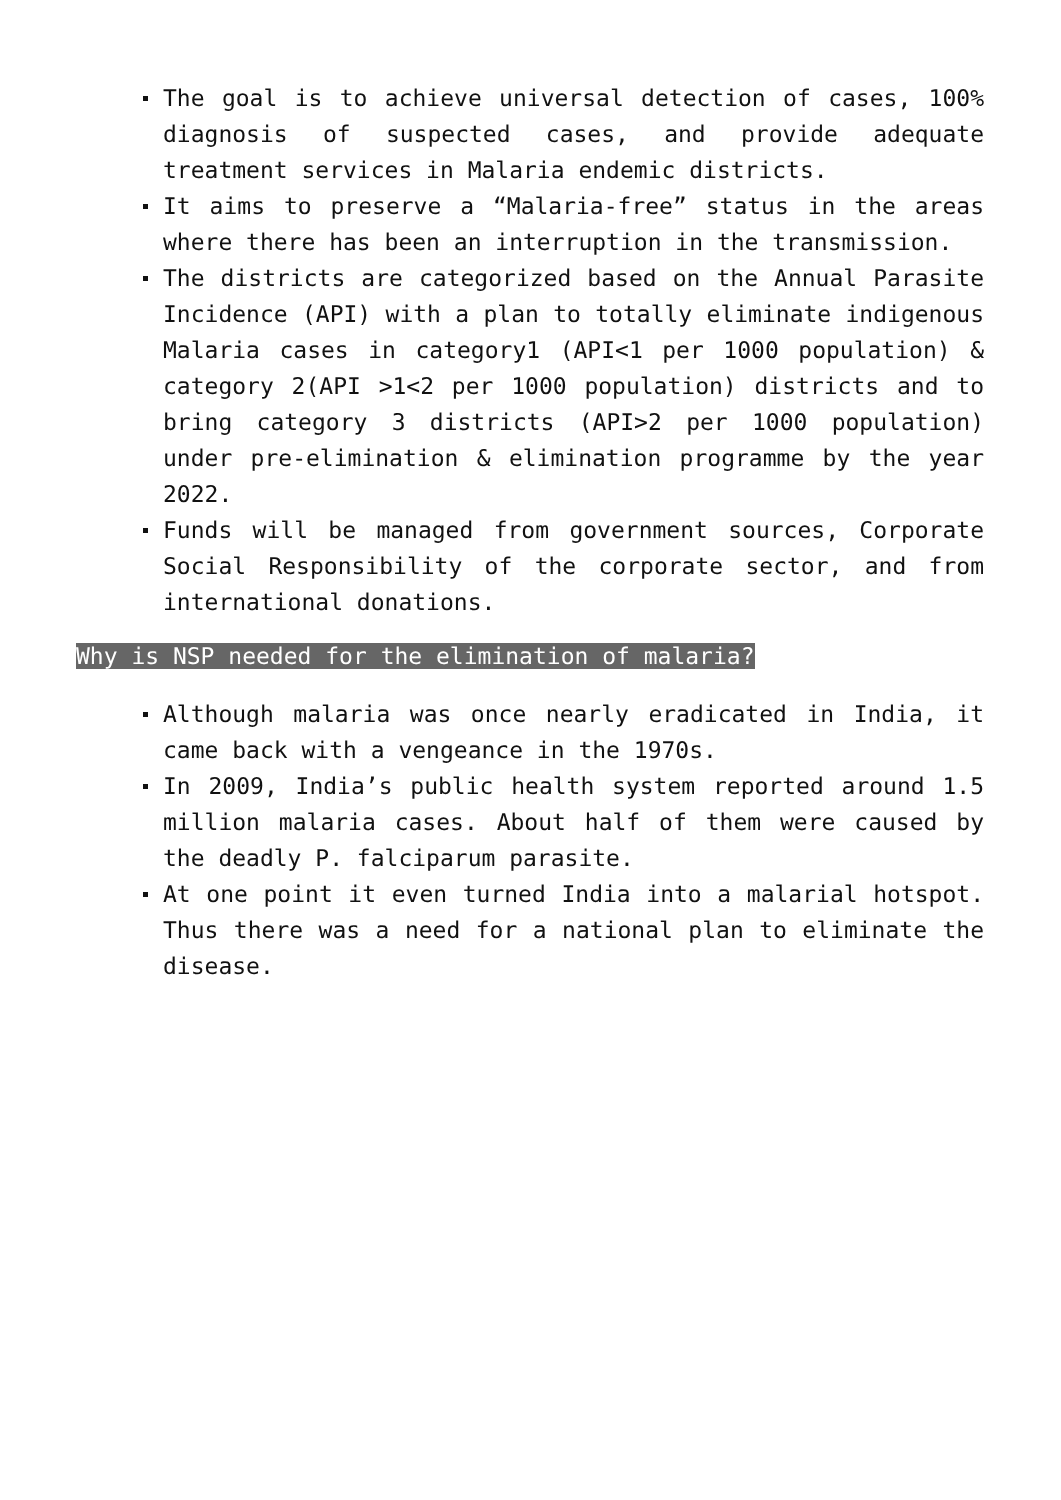The goal is to achieve universal detection of cases, 100% diagnosis of suspected cases, and provide adequate treatment services in Malaria endemic districts.
It aims to preserve a “Malaria-free” status in the areas where there has been an interruption in the transmission.
The districts are categorized based on the Annual Parasite Incidence (API) with a plan to totally eliminate indigenous Malaria cases in category1 (API<1 per 1000 population) & category 2(API >1<2 per 1000 population) districts and to bring category 3 districts (API>2 per 1000 population) under pre-elimination & elimination programme by the year 2022.
Funds will be managed from government sources, Corporate Social Responsibility of the corporate sector, and from international donations.
Why is NSP needed for the elimination of malaria?
Although malaria was once nearly eradicated in India, it came back with a vengeance in the 1970s.
In 2009, India’s public health system reported around 1.5 million malaria cases. About half of them were caused by the deadly P. falciparum parasite.
At one point it even turned India into a malarial hotspot. Thus there was a need for a national plan to eliminate the disease.